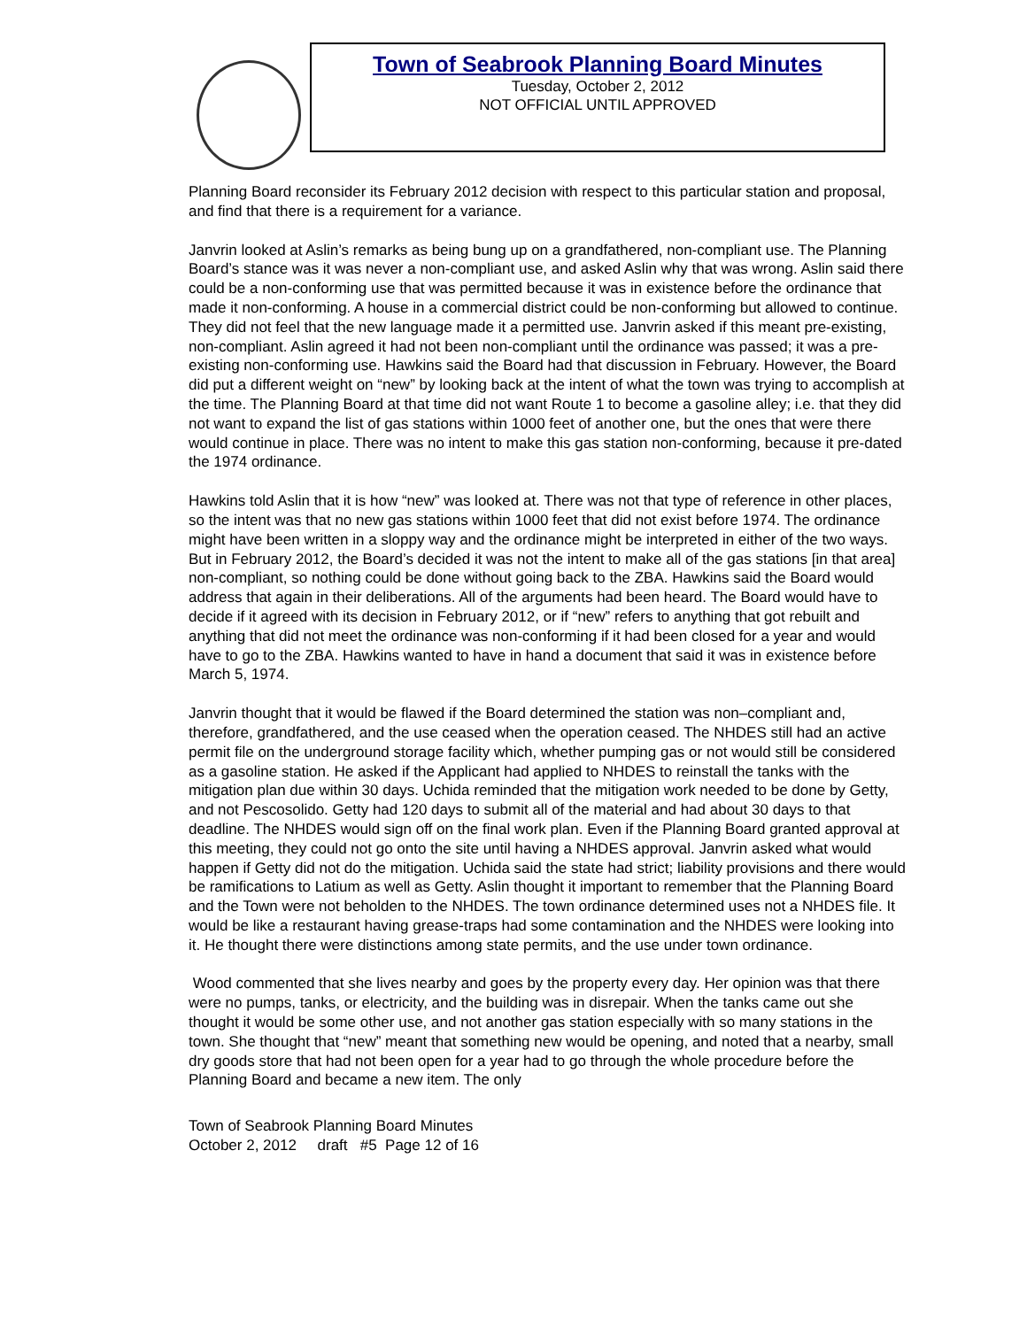Town of Seabrook Planning Board Minutes
Tuesday, October 2, 2012
NOT OFFICIAL UNTIL APPROVED
Planning Board reconsider its February 2012 decision with respect to this particular station and proposal, and find that there is a requirement for a variance.
Janvrin looked at Aslin’s remarks as being bung up on a grandfathered, non-compliant use. The Planning Board’s stance was it was never a non-compliant use, and asked Aslin why that was wrong. Aslin said there could be a non-conforming use that was permitted because it was in existence before the ordinance that made it non-conforming. A house in a commercial district could be non-conforming but allowed to continue. They did not feel that the new language made it a permitted use. Janvrin asked if this meant pre-existing, non-compliant. Aslin agreed it had not been non-compliant until the ordinance was passed; it was a pre-existing non-conforming use. Hawkins said the Board had that discussion in February. However, the Board did put a different weight on “new” by looking back at the intent of what the town was trying to accomplish at the time. The Planning Board at that time did not want Route 1 to become a gasoline alley; i.e. that they did not want to expand the list of gas stations within 1000 feet of another one, but the ones that were there would continue in place. There was no intent to make this gas station non-conforming, because it pre-dated the 1974 ordinance.
Hawkins told Aslin that it is how “new” was looked at. There was not that type of reference in other places, so the intent was that no new gas stations within 1000 feet that did not exist before 1974. The ordinance might have been written in a sloppy way and the ordinance might be interpreted in either of the two ways. But in February 2012, the Board’s decided it was not the intent to make all of the gas stations [in that area] non-compliant, so nothing could be done without going back to the ZBA. Hawkins said the Board would address that again in their deliberations. All of the arguments had been heard. The Board would have to decide if it agreed with its decision in February 2012, or if “new” refers to anything that got rebuilt and anything that did not meet the ordinance was non-conforming if it had been closed for a year and would have to go to the ZBA. Hawkins wanted to have in hand a document that said it was in existence before March 5, 1974.
Janvrin thought that it would be flawed if the Board determined the station was non–compliant and, therefore, grandfathered, and the use ceased when the operation ceased. The NHDES still had an active permit file on the underground storage facility which, whether pumping gas or not would still be considered as a gasoline station. He asked if the Applicant had applied to NHDES to reinstall the tanks with the mitigation plan due within 30 days. Uchida reminded that the mitigation work needed to be done by Getty, and not Pescosolido. Getty had 120 days to submit all of the material and had about 30 days to that deadline. The NHDES would sign off on the final work plan. Even if the Planning Board granted approval at this meeting, they could not go onto the site until having a NHDES approval. Janvrin asked what would happen if Getty did not do the mitigation. Uchida said the state had strict; liability provisions and there would be ramifications to Latium as well as Getty. Aslin thought it important to remember that the Planning Board and the Town were not beholden to the NHDES. The town ordinance determined uses not a NHDES file. It would be like a restaurant having grease-traps had some contamination and the NHDES were looking into it. He thought there were distinctions among state permits, and the use under town ordinance.
Wood commented that she lives nearby and goes by the property every day. Her opinion was that there were no pumps, tanks, or electricity, and the building was in disrepair. When the tanks came out she thought it would be some other use, and not another gas station especially with so many stations in the town. She thought that “new” meant that something new would be opening, and noted that a nearby, small dry goods store that had not been open for a year had to go through the whole procedure before the Planning Board and became a new item. The only
Town of Seabrook Planning Board Minutes
October 2, 2012 draft #5 Page 12 of 16